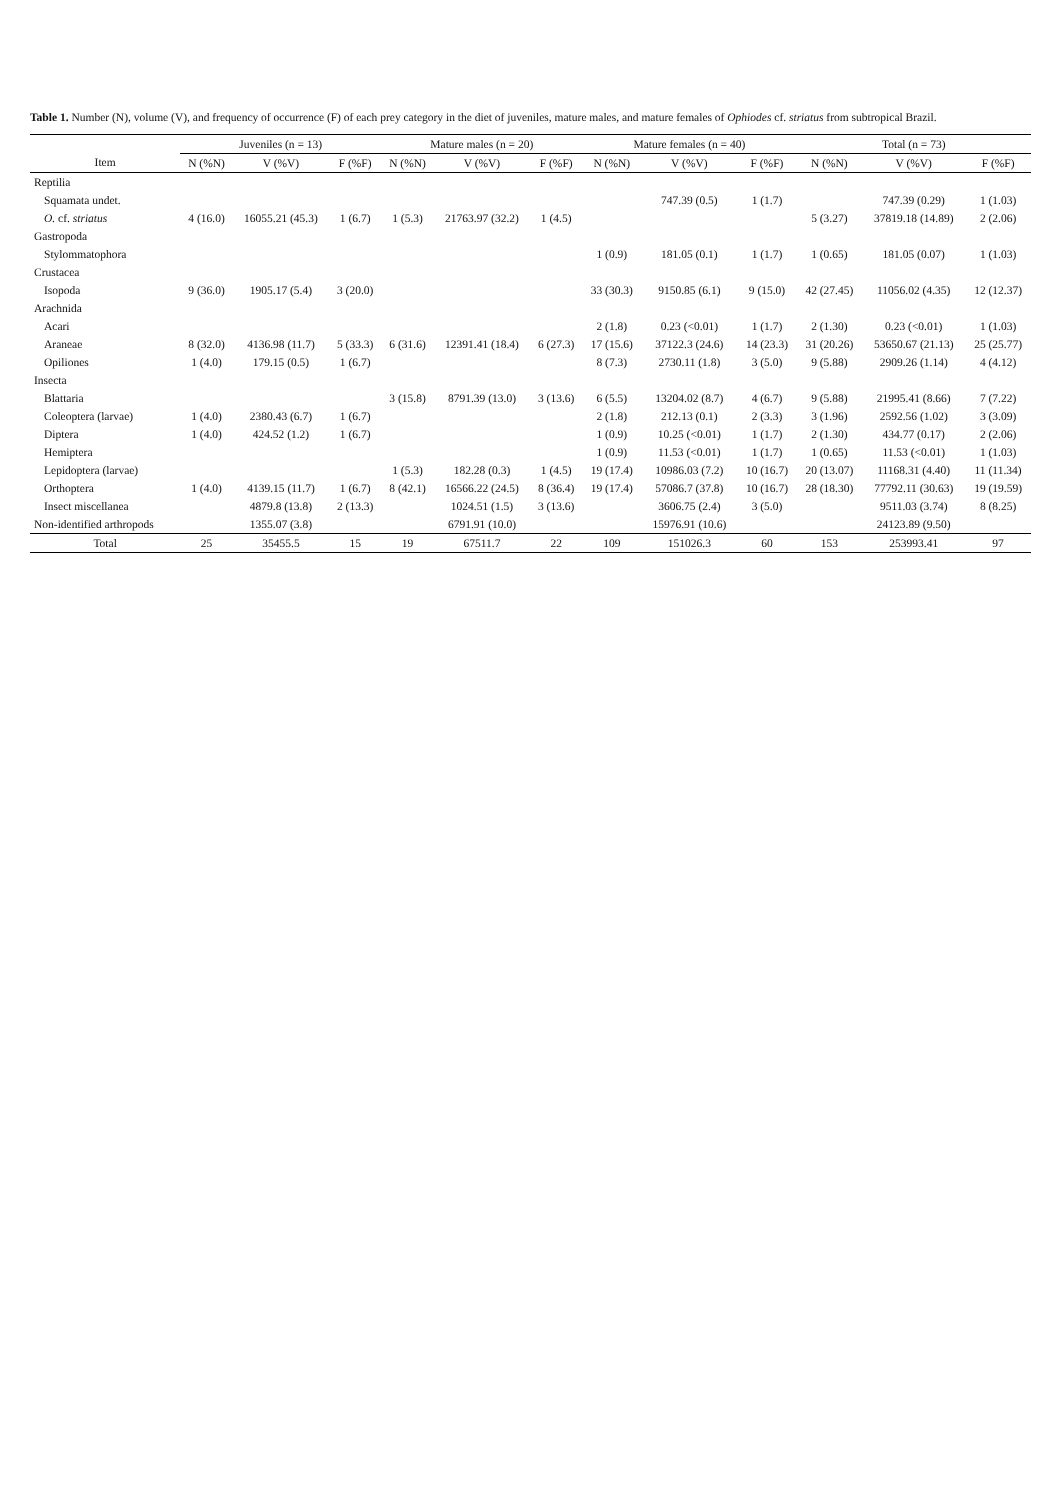Table 1. Number (N), volume (V), and frequency of occurrence (F) of each prey category in the diet of juveniles, mature males, and mature females of Ophiodes cf. striatus from subtropical Brazil.
| | Juveniles (n = 13) | | | Mature males (n = 20) | | | Mature females (n = 40) | | | Total (n = 73) | | |
| --- | --- | --- | --- | --- | --- | --- | --- | --- | --- | --- | --- | --- |
| Item | N (%N) | V (%V) | F (%F) | N (%N) | V (%V) | F (%F) | N (%N) | V (%V) | F (%F) | N (%N) | V (%V) | F (%F) |
| Reptilia | | | | | | | | | | | | |
| Squamata undet. | | | | | | | | 747.39 (0.5) | 1 (1.7) | | 747.39 (0.29) | 1 (1.03) |
| O. cf. striatus | 4 (16.0) | 16055.21 (45.3) | 1 (6.7) | 1 (5.3) | 21763.97 (32.2) | 1 (4.5) | | | | 5 (3.27) | 37819.18 (14.89) | 2 (2.06) |
| Gastropoda | | | | | | | | | | | | |
| Stylommatophora | | | | | | | 1 (0.9) | 181.05 (0.1) | 1 (1.7) | 1 (0.65) | 181.05 (0.07) | 1 (1.03) |
| Crustacea | | | | | | | | | | | | |
| Isopoda | 9 (36.0) | 1905.17 (5.4) | 3 (20.0) | | | | 33 (30.3) | 9150.85 (6.1) | 9 (15.0) | 42 (27.45) | 11056.02 (4.35) | 12 (12.37) |
| Arachnida | | | | | | | | | | | | |
| Acari | | | | | | | 2 (1.8) | 0.23 (<0.01) | 1 (1.7) | 2 (1.30) | 0.23 (<0.01) | 1 (1.03) |
| Araneae | 8 (32.0) | 4136.98 (11.7) | 5 (33.3) | 6 (31.6) | 12391.41 (18.4) | 6 (27.3) | 17 (15.6) | 37122.3 (24.6) | 14 (23.3) | 31 (20.26) | 53650.67 (21.13) | 25 (25.77) |
| Opiliones | 1 (4.0) | 179.15 (0.5) | 1 (6.7) | | | | 8 (7.3) | 2730.11 (1.8) | 3 (5.0) | 9 (5.88) | 2909.26 (1.14) | 4 (4.12) |
| Insecta | | | | | | | | | | | | |
| Blattaria | | | | 3 (15.8) | 8791.39 (13.0) | 3 (13.6) | 6 (5.5) | 13204.02 (8.7) | 4 (6.7) | 9 (5.88) | 21995.41 (8.66) | 7 (7.22) |
| Coleoptera (larvae) | 1 (4.0) | 2380.43 (6.7) | 1 (6.7) | | | | 2 (1.8) | 212.13 (0.1) | 2 (3.3) | 3 (1.96) | 2592.56 (1.02) | 3 (3.09) |
| Diptera | 1 (4.0) | 424.52 (1.2) | 1 (6.7) | | | | 1 (0.9) | 10.25 (<0.01) | 1 (1.7) | 2 (1.30) | 434.77 (0.17) | 2 (2.06) |
| Hemiptera | | | | | | | 1 (0.9) | 11.53 (<0.01) | 1 (1.7) | 1 (0.65) | 11.53 (<0.01) | 1 (1.03) |
| Lepidoptera (larvae) | | | | 1 (5.3) | 182.28 (0.3) | 1 (4.5) | 19 (17.4) | 10986.03 (7.2) | 10 (16.7) | 20 (13.07) | 11168.31 (4.40) | 11 (11.34) |
| Orthoptera | 1 (4.0) | 4139.15 (11.7) | 1 (6.7) | 8 (42.1) | 16566.22 (24.5) | 8 (36.4) | 19 (17.4) | 57086.7 (37.8) | 10 (16.7) | 28 (18.30) | 77792.11 (30.63) | 19 (19.59) |
| Insect miscellanea | | 4879.8 (13.8) | 2 (13.3) | | 1024.51 (1.5) | 3 (13.6) | | 3606.75 (2.4) | 3 (5.0) | | 9511.03 (3.74) | 8 (8.25) |
| Non-identified arthropods | | 1355.07 (3.8) | | | 6791.91 (10.0) | | | 15976.91 (10.6) | | | 24123.89 (9.50) | |
| Total | 25 | 35455.5 | 15 | 19 | 67511.7 | 22 | 109 | 151026.3 | 60 | 153 | 253993.41 | 97 |